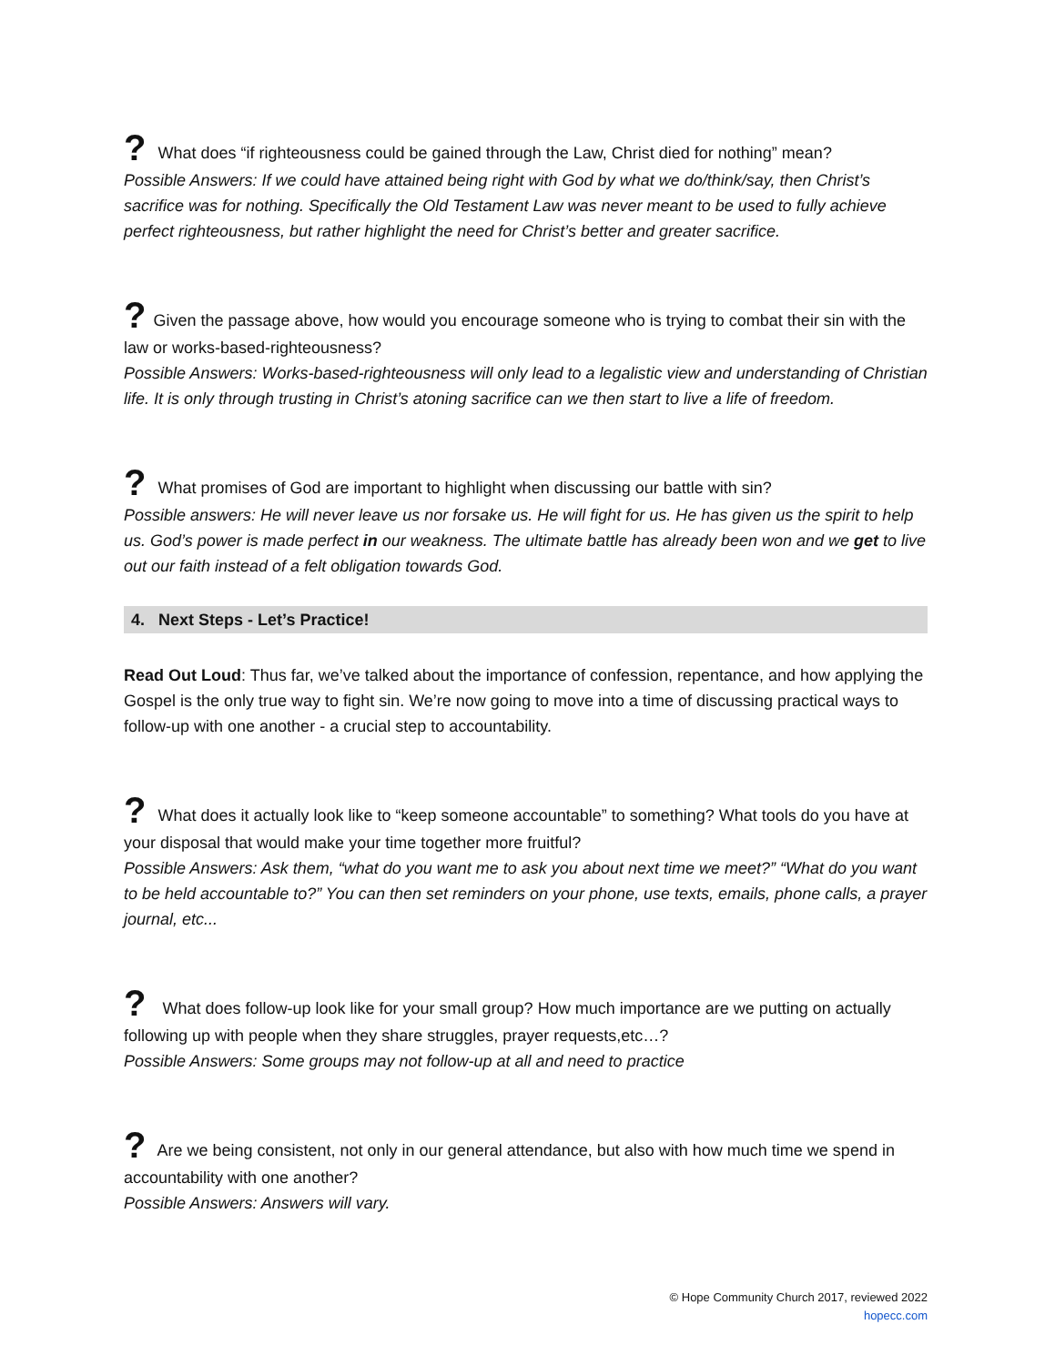? What does “if righteousness could be gained through the Law, Christ died for nothing” mean?
Possible Answers: If we could have attained being right with God by what we do/think/say, then Christ’s sacrifice was for nothing. Specifically the Old Testament Law was never meant to be used to fully achieve perfect righteousness, but rather highlight the need for Christ’s better and greater sacrifice.
? Given the passage above, how would you encourage someone who is trying to combat their sin with the law or works-based-righteousness?
Possible Answers: Works-based-righteousness will only lead to a legalistic view and understanding of Christian life. It is only through trusting in Christ’s atoning sacrifice can we then start to live a life of freedom.
? What promises of God are important to highlight when discussing our battle with sin?
Possible answers: He will never leave us nor forsake us. He will fight for us. He has given us the spirit to help us. God’s power is made perfect in our weakness. The ultimate battle has already been won and we get to live out our faith instead of a felt obligation towards God.
4. Next Steps - Let’s Practice!
Read Out Loud: Thus far, we’ve talked about the importance of confession, repentance, and how applying the Gospel is the only true way to fight sin. We’re now going to move into a time of discussing practical ways to follow-up with one another - a crucial step to accountability.
? What does it actually look like to “keep someone accountable” to something? What tools do you have at your disposal that would make your time together more fruitful?
Possible Answers: Ask them, “what do you want me to ask you about next time we meet?” “What do you want to be held accountable to?” You can then set reminders on your phone, use texts, emails, phone calls, a prayer journal, etc...
? What does follow-up look like for your small group? How much importance are we putting on actually following up with people when they share struggles, prayer requests,etc…?
Possible Answers: Some groups may not follow-up at all and need to practice
? Are we being consistent, not only in our general attendance, but also with how much time we spend in accountability with one another?
Possible Answers: Answers will vary.
© Hope Community Church 2017, reviewed 2022
hopecc.com